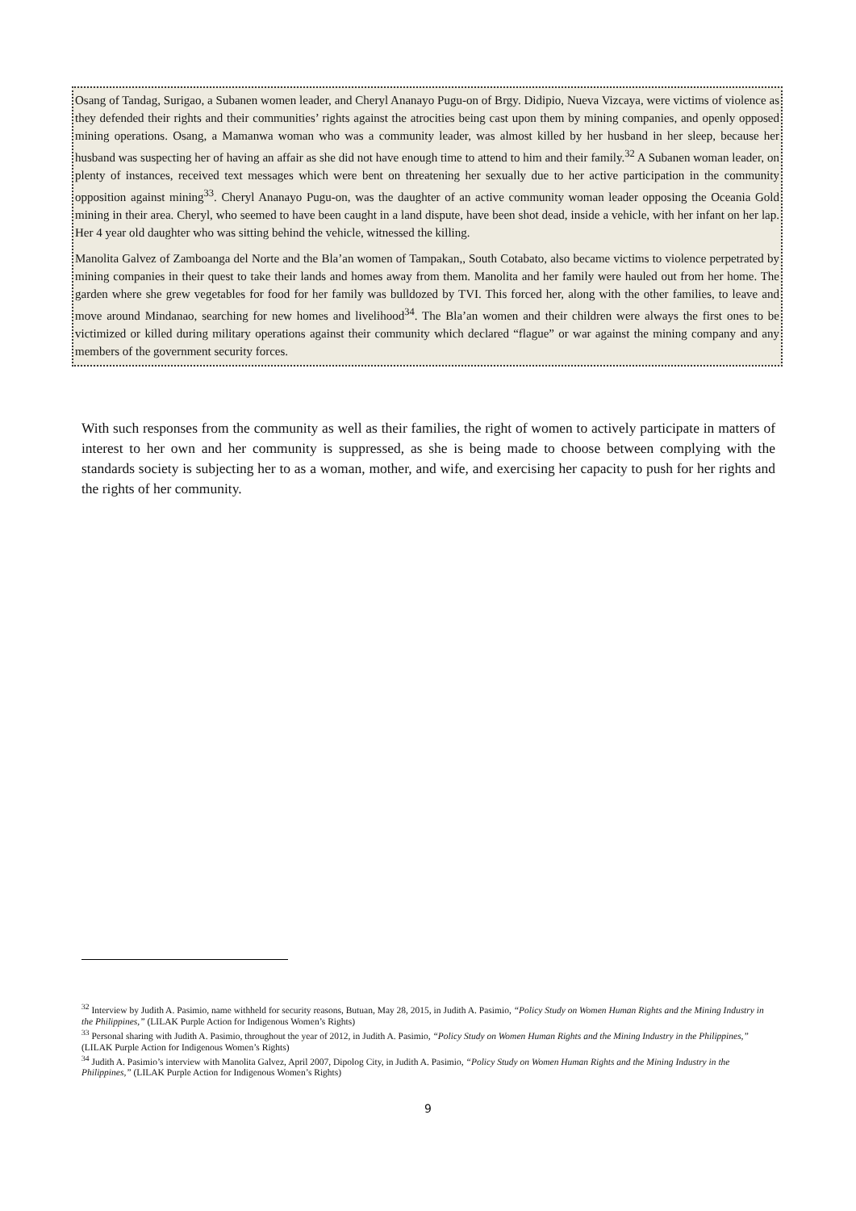Osang of Tandag, Surigao, a Subanen women leader, and Cheryl Ananayo Pugu-on of Brgy. Didipio, Nueva Vizcaya, were victims of violence as they defended their rights and their communities’ rights against the atrocities being cast upon them by mining companies, and openly opposed mining operations. Osang, a Mamanwa woman who was a community leader, was almost killed by her husband in her sleep, because her husband was suspecting her of having an affair as she did not have enough time to attend to him and their family.<sup>32</sup> A Subanen woman leader, on plenty of instances, received text messages which were bent on threatening her sexually due to her active participation in the community opposition against mining<sup>33</sup>. Cheryl Ananayo Pugu-on, was the daughter of an active community woman leader opposing the Oceania Gold mining in their area. Cheryl, who seemed to have been caught in a land dispute, have been shot dead, inside a vehicle, with her infant on her lap. Her 4 year old daughter who was sitting behind the vehicle, witnessed the killing.
Manolita Galvez of Zamboanga del Norte and the Bla’an women of Tampakan,, South Cotabato, also became victims to violence perpetrated by mining companies in their quest to take their lands and homes away from them. Manolita and her family were hauled out from her home. The garden where she grew vegetables for food for her family was bulldozed by TVI. This forced her, along with the other families, to leave and move around Mindanao, searching for new homes and livelihood<sup>34</sup>. The Bla’an women and their children were always the first ones to be victimized or killed during military operations against their community which declared “flague” or war against the mining company and any members of the government security forces.
With such responses from the community as well as their families, the right of women to actively participate in matters of interest to her own and her community is suppressed, as she is being made to choose between complying with the standards society is subjecting her to as a woman, mother, and wife, and exercising her capacity to push for her rights and the rights of her community.
<sup>32</sup> Interview by Judith A. Pasimio, name withheld for security reasons, Butuan, May 28, 2015, in Judith A. Pasimio, “Policy Study on Women Human Rights and the Mining Industry in the Philippines,” (LILAK Purple Action for Indigenous Women’s Rights)
<sup>33</sup> Personal sharing with Judith A. Pasimio, throughout the year of 2012, in Judith A. Pasimio, “Policy Study on Women Human Rights and the Mining Industry in the Philippines,” (LILAK Purple Action for Indigenous Women’s Rights)
<sup>34</sup> Judith A. Pasimio’s interview with Manolita Galvez, April 2007, Dipolog City, in Judith A. Pasimio, “Policy Study on Women Human Rights and the Mining Industry in the Philippines,” (LILAK Purple Action for Indigenous Women’s Rights)
9